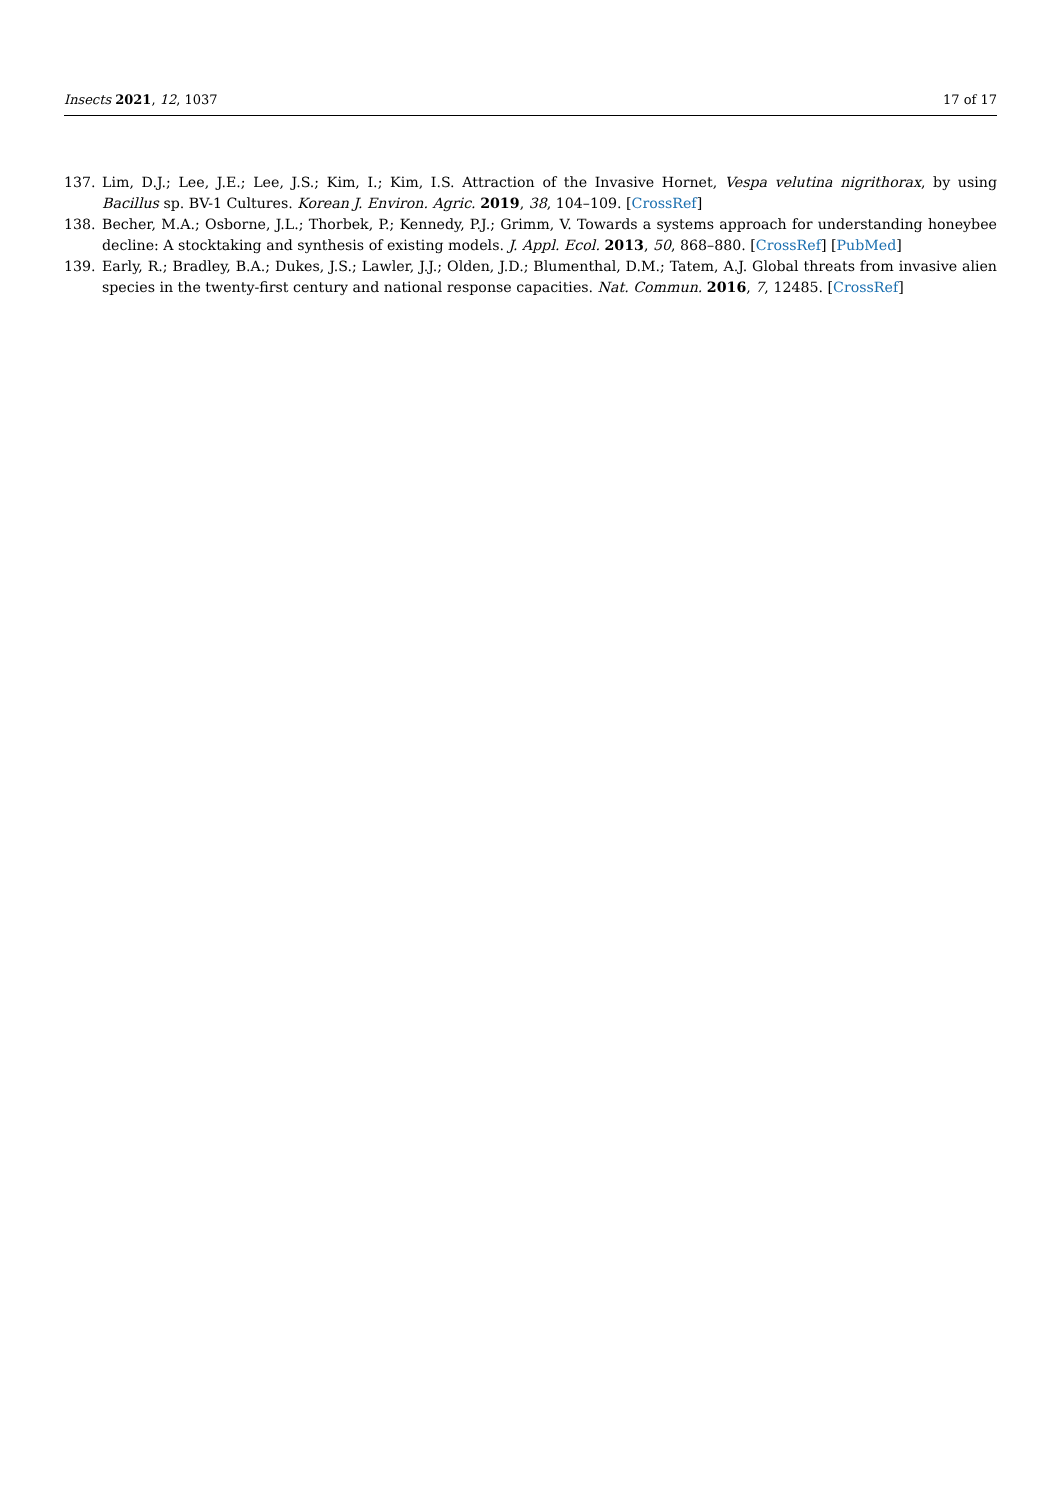Insects 2021, 12, 1037 17 of 17
137. Lim, D.J.; Lee, J.E.; Lee, J.S.; Kim, I.; Kim, I.S. Attraction of the Invasive Hornet, Vespa velutina nigrithorax, by using Bacillus sp. BV-1 Cultures. Korean J. Environ. Agric. 2019, 38, 104–109. [CrossRef]
138. Becher, M.A.; Osborne, J.L.; Thorbek, P.; Kennedy, P.J.; Grimm, V. Towards a systems approach for understanding honeybee decline: A stocktaking and synthesis of existing models. J. Appl. Ecol. 2013, 50, 868–880. [CrossRef] [PubMed]
139. Early, R.; Bradley, B.A.; Dukes, J.S.; Lawler, J.J.; Olden, J.D.; Blumenthal, D.M.; Tatem, A.J. Global threats from invasive alien species in the twenty-first century and national response capacities. Nat. Commun. 2016, 7, 12485. [CrossRef]